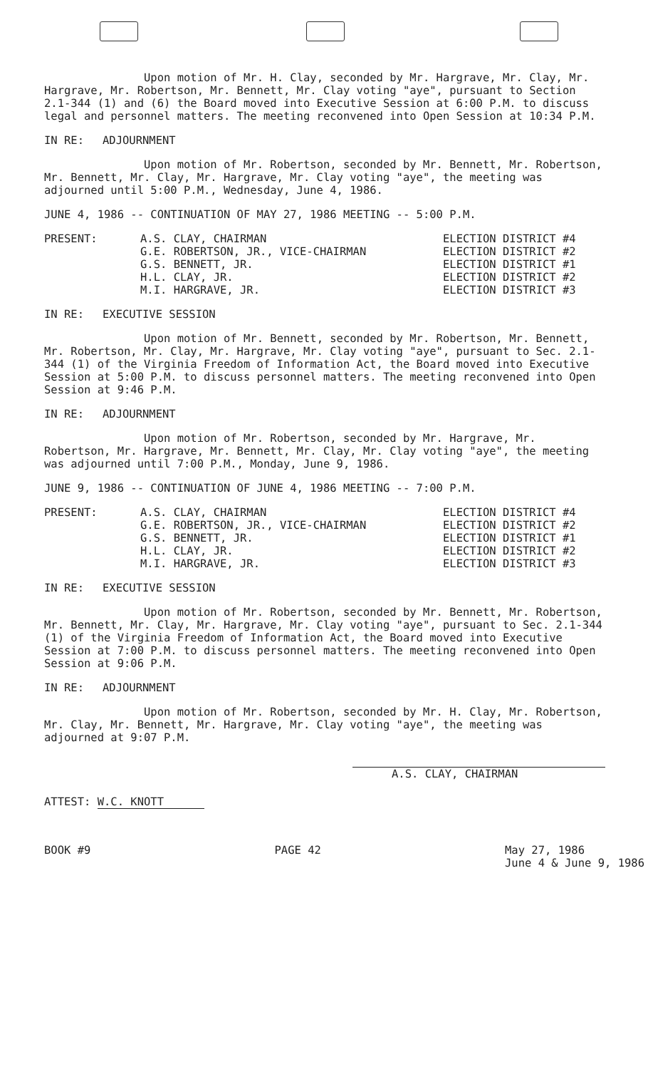Upon motion of Mr. H. Clay, seconded by Mr. Hargrave, Mr. Clay, Mr. Hargrave, Mr. Robertson, Mr. Bennett, Mr. Clay voting "aye", pursuant to Section 2.1-344 (1) and (6) the Board moved into Executive Session at 6:00 P.M. to discuss legal and personnel matters. The meeting reconvened into Open Session at 10:34 P.M.
IN RE: ADJOURNMENT
Upon motion of Mr. Robertson, seconded by Mr. Bennett, Mr. Robertson, Mr. Bennett, Mr. Clay, Mr. Hargrave, Mr. Clay voting "aye", the meeting was adjourned until 5:00 P.M., Wednesday, June 4, 1986.
JUNE 4, 1986 -- CONTINUATION OF MAY 27, 1986 MEETING -- 5:00 P.M.
| PRESENT: | A.S. CLAY, CHAIRMAN G.E. ROBERTSON, JR., VICE-CHAIRMAN G.S. BENNETT, JR. H.L. CLAY, JR. M.I. HARGRAVE, JR. | ELECTION DISTRICT #4 ELECTION DISTRICT #2 ELECTION DISTRICT #1 ELECTION DISTRICT #2 ELECTION DISTRICT #3 |
IN RE: EXECUTIVE SESSION
Upon motion of Mr. Bennett, seconded by Mr. Robertson, Mr. Bennett, Mr. Robertson, Mr. Clay, Mr. Hargrave, Mr. Clay voting "aye", pursuant to Sec. 2.1-344 (1) of the Virginia Freedom of Information Act, the Board moved into Executive Session at 5:00 P.M. to discuss personnel matters. The meeting reconvened into Open Session at 9:46 P.M.
IN RE: ADJOURNMENT
Upon motion of Mr. Robertson, seconded by Mr. Hargrave, Mr. Robertson, Mr. Hargrave, Mr. Bennett, Mr. Clay, Mr. Clay voting "aye", the meeting was adjourned until 7:00 P.M., Monday, June 9, 1986.
JUNE 9, 1986 -- CONTINUATION OF JUNE 4, 1986 MEETING -- 7:00 P.M.
| PRESENT: | A.S. CLAY, CHAIRMAN G.E. ROBERTSON, JR., VICE-CHAIRMAN G.S. BENNETT, JR. H.L. CLAY, JR. M.I. HARGRAVE, JR. | ELECTION DISTRICT #4 ELECTION DISTRICT #2 ELECTION DISTRICT #1 ELECTION DISTRICT #2 ELECTION DISTRICT #3 |
IN RE: EXECUTIVE SESSION
Upon motion of Mr. Robertson, seconded by Mr. Bennett, Mr. Robertson, Mr. Bennett, Mr. Clay, Mr. Hargrave, Mr. Clay voting "aye", pursuant to Sec. 2.1-344 (1) of the Virginia Freedom of Information Act, the Board moved into Executive Session at 7:00 P.M. to discuss personnel matters. The meeting reconvened into Open Session at 9:06 P.M.
IN RE: ADJOURNMENT
Upon motion of Mr. Robertson, seconded by Mr. H. Clay, Mr. Robertson, Mr. Clay, Mr. Bennett, Mr. Hargrave, Mr. Clay voting "aye", the meeting was adjourned at 9:07 P.M.
ATTEST: W.C. KNOTT
A.S. CLAY, CHAIRMAN
BOOK #9 PAGE 42 May 27, 1986
June 4 & June 9, 1986